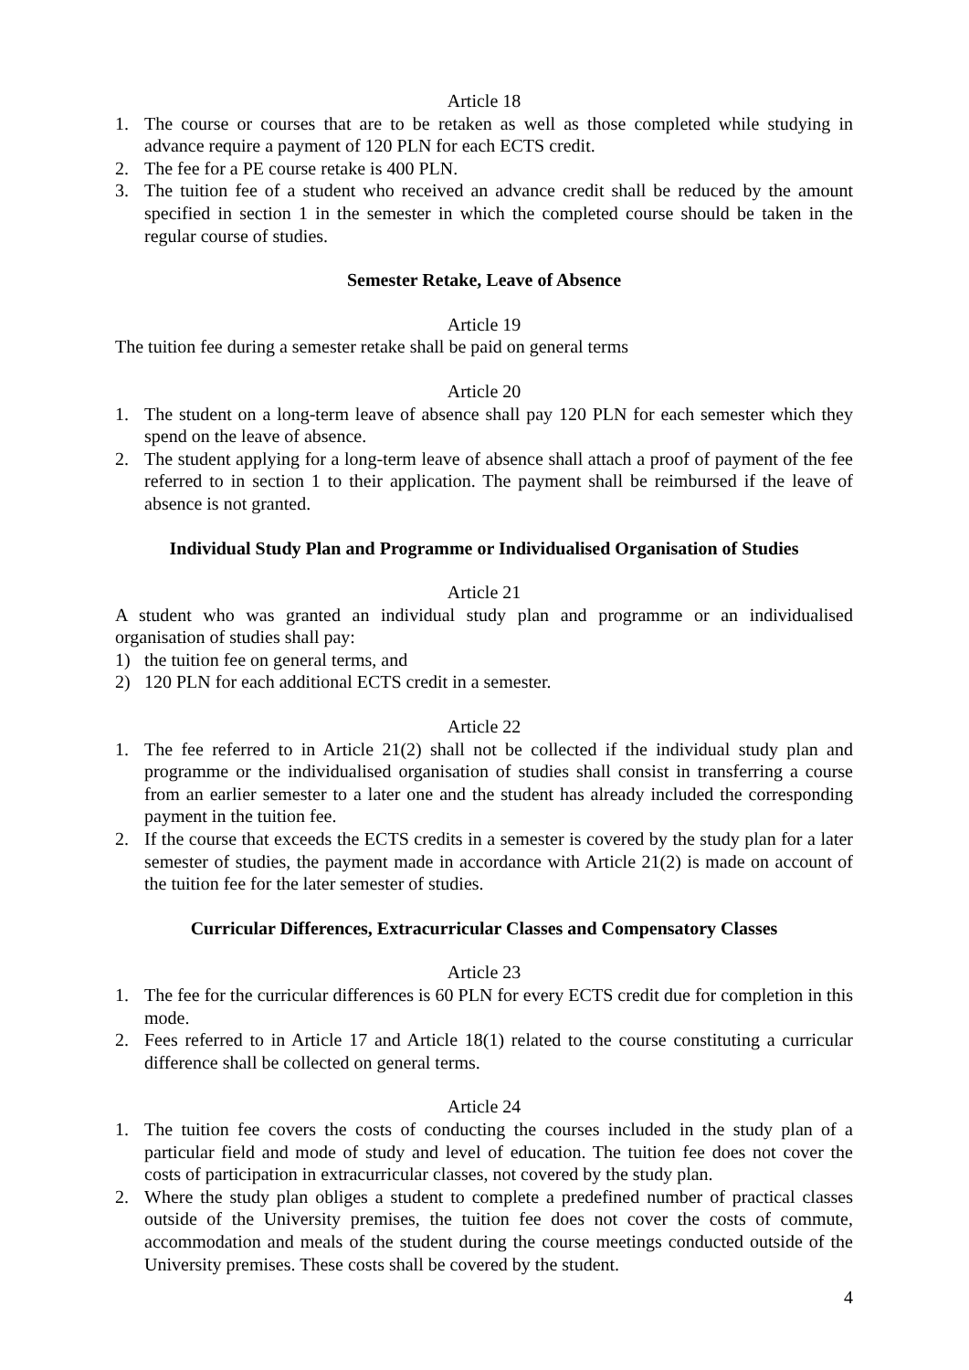Article 18
1. The course or courses that are to be retaken as well as those completed while studying in advance require a payment of 120 PLN for each ECTS credit.
2. The fee for a PE course retake is 400 PLN.
3. The tuition fee of a student who received an advance credit shall be reduced by the amount specified in section 1 in the semester in which the completed course should be taken in the regular course of studies.
Semester Retake, Leave of Absence
Article 19
The tuition fee during a semester retake shall be paid on general terms
Article 20
1. The student on a long-term leave of absence shall pay 120 PLN for each semester which they spend on the leave of absence.
2. The student applying for a long-term leave of absence shall attach a proof of payment of the fee referred to in section 1 to their application. The payment shall be reimbursed if the leave of absence is not granted.
Individual Study Plan and Programme or Individualised Organisation of Studies
Article 21
A student who was granted an individual study plan and programme or an individualised organisation of studies shall pay:
1) the tuition fee on general terms, and
2) 120 PLN for each additional ECTS credit in a semester.
Article 22
1. The fee referred to in Article 21(2) shall not be collected if the individual study plan and programme or the individualised organisation of studies shall consist in transferring a course from an earlier semester to a later one and the student has already included the corresponding payment in the tuition fee.
2. If the course that exceeds the ECTS credits in a semester is covered by the study plan for a later semester of studies, the payment made in accordance with Article 21(2) is made on account of the tuition fee for the later semester of studies.
Curricular Differences, Extracurricular Classes and Compensatory Classes
Article 23
1. The fee for the curricular differences is 60 PLN for every ECTS credit due for completion in this mode.
2. Fees referred to in Article 17 and Article 18(1) related to the course constituting a curricular difference shall be collected on general terms.
Article 24
1. The tuition fee covers the costs of conducting the courses included in the study plan of a particular field and mode of study and level of education. The tuition fee does not cover the costs of participation in extracurricular classes, not covered by the study plan.
2. Where the study plan obliges a student to complete a predefined number of practical classes outside of the University premises, the tuition fee does not cover the costs of commute, accommodation and meals of the student during the course meetings conducted outside of the University premises. These costs shall be covered by the student.
4